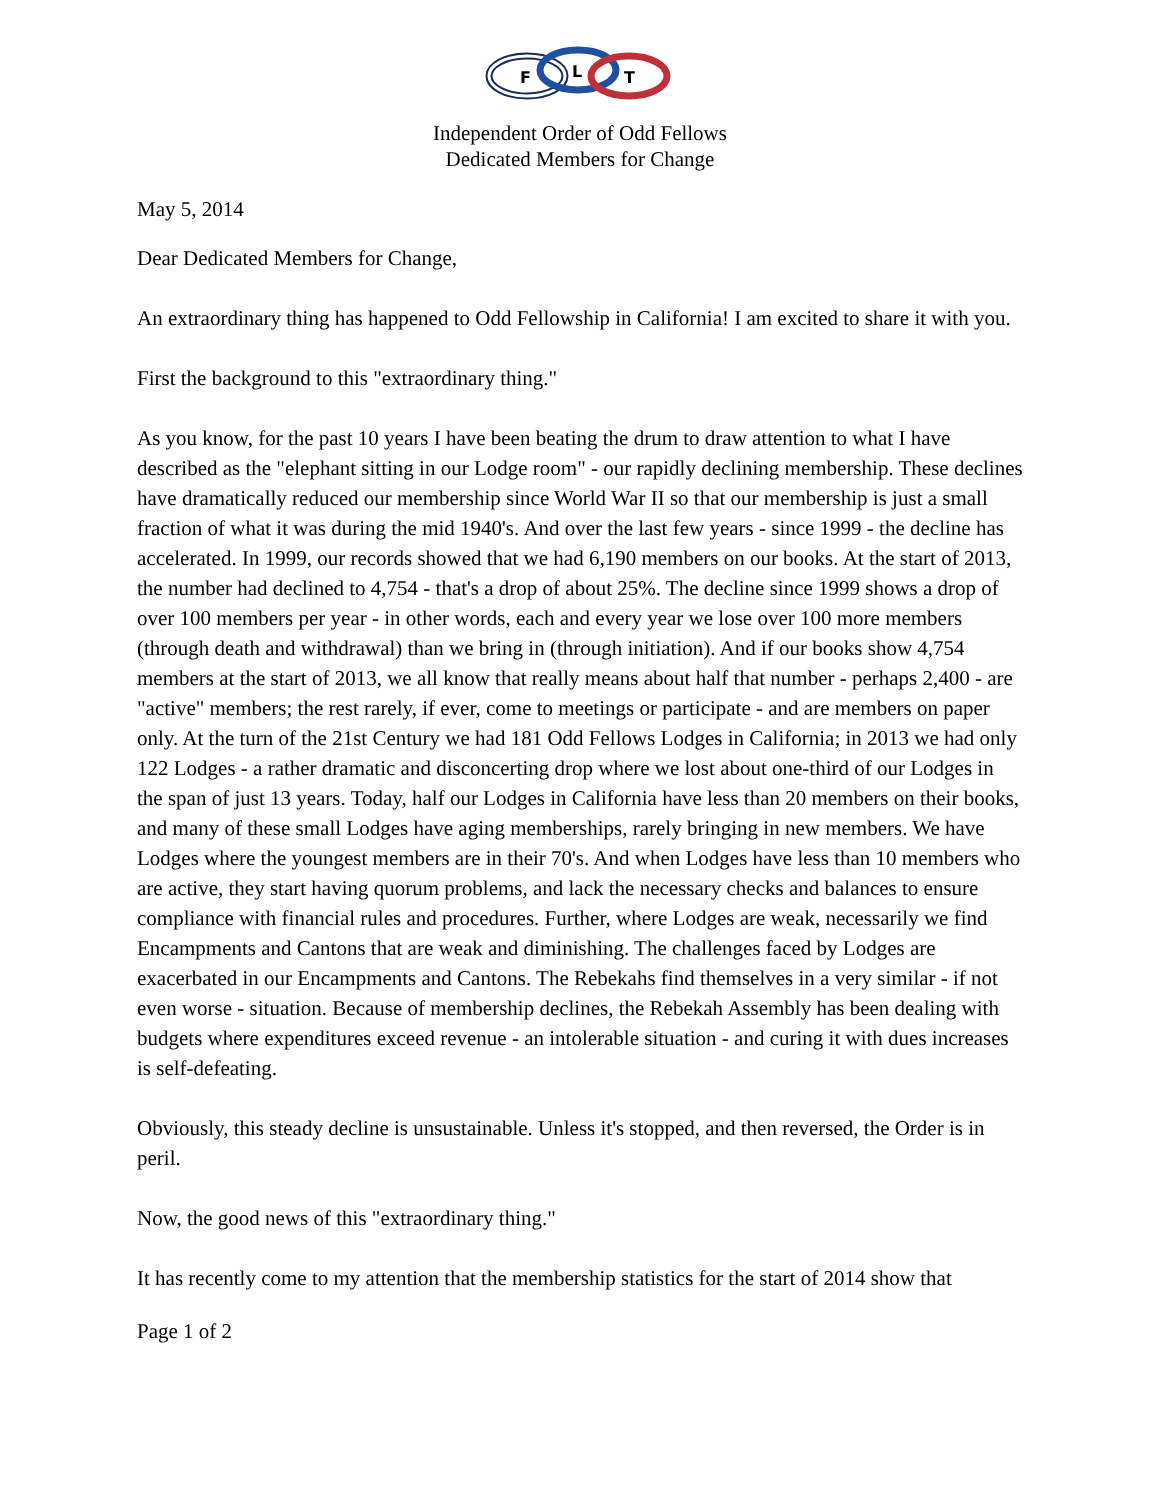F
L
T
Independent Order of Odd Fellows
Dedicated Members for Change
May 5, 2014
Dear Dedicated Members for Change,
An extraordinary thing has happened to Odd Fellowship in California! I am excited to share it with you.
First the background to this "extraordinary thing."
As you know, for the past 10 years I have been beating the drum to draw attention to what I have described as the "elephant sitting in our Lodge room" - our rapidly declining membership. These declines have dramatically reduced our membership since World War II so that our membership is just a small fraction of what it was during the mid 1940's. And over the last few years - since 1999 - the decline has accelerated. In 1999, our records showed that we had 6,190 members on our books. At the start of 2013, the number had declined to 4,754 - that's a drop of about 25%. The decline since 1999 shows a drop of over 100 members per year - in other words, each and every year we lose over 100 more members (through death and withdrawal) than we bring in (through initiation). And if our books show 4,754 members at the start of 2013, we all know that really means about half that number - perhaps 2,400 - are "active" members; the rest rarely, if ever, come to meetings or participate - and are members on paper only. At the turn of the 21st Century we had 181 Odd Fellows Lodges in California; in 2013 we had only 122 Lodges - a rather dramatic and disconcerting drop where we lost about one-third of our Lodges in the span of just 13 years. Today, half our Lodges in California have less than 20 members on their books, and many of these small Lodges have aging memberships, rarely bringing in new members. We have Lodges where the youngest members are in their 70's. And when Lodges have less than 10 members who are active, they start having quorum problems, and lack the necessary checks and balances to ensure compliance with financial rules and procedures. Further, where Lodges are weak, necessarily we find Encampments and Cantons that are weak and diminishing. The challenges faced by Lodges are exacerbated in our Encampments and Cantons. The Rebekahs find themselves in a very similar - if not even worse - situation. Because of membership declines, the Rebekah Assembly has been dealing with budgets where expenditures exceed revenue - an intolerable situation - and curing it with dues increases is self-defeating.
Obviously, this steady decline is unsustainable. Unless it's stopped, and then reversed, the Order is in peril.
Now, the good news of this "extraordinary thing."
It has recently come to my attention that the membership statistics for the start of 2014 show that
Page 1 of 2